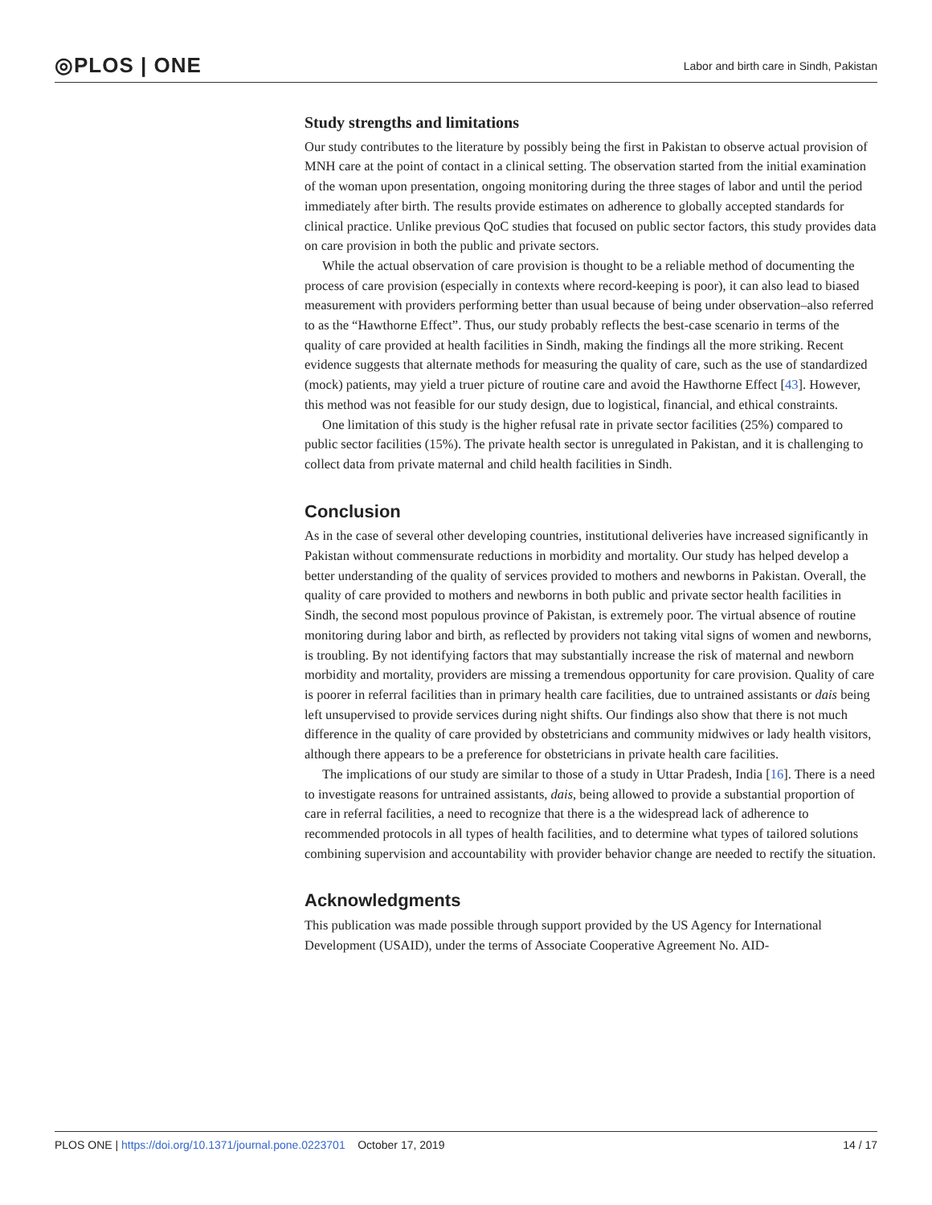◎PLOS | ONE
Labor and birth care in Sindh, Pakistan
Study strengths and limitations
Our study contributes to the literature by possibly being the first in Pakistan to observe actual provision of MNH care at the point of contact in a clinical setting. The observation started from the initial examination of the woman upon presentation, ongoing monitoring during the three stages of labor and until the period immediately after birth. The results provide estimates on adherence to globally accepted standards for clinical practice. Unlike previous QoC studies that focused on public sector factors, this study provides data on care provision in both the public and private sectors.
While the actual observation of care provision is thought to be a reliable method of documenting the process of care provision (especially in contexts where record-keeping is poor), it can also lead to biased measurement with providers performing better than usual because of being under observation–also referred to as the “Hawthorne Effect”. Thus, our study probably reflects the best-case scenario in terms of the quality of care provided at health facilities in Sindh, making the findings all the more striking. Recent evidence suggests that alternate methods for measuring the quality of care, such as the use of standardized (mock) patients, may yield a truer picture of routine care and avoid the Hawthorne Effect [43]. However, this method was not feasible for our study design, due to logistical, financial, and ethical constraints.
One limitation of this study is the higher refusal rate in private sector facilities (25%) compared to public sector facilities (15%). The private health sector is unregulated in Pakistan, and it is challenging to collect data from private maternal and child health facilities in Sindh.
Conclusion
As in the case of several other developing countries, institutional deliveries have increased significantly in Pakistan without commensurate reductions in morbidity and mortality. Our study has helped develop a better understanding of the quality of services provided to mothers and newborns in Pakistan. Overall, the quality of care provided to mothers and newborns in both public and private sector health facilities in Sindh, the second most populous province of Pakistan, is extremely poor. The virtual absence of routine monitoring during labor and birth, as reflected by providers not taking vital signs of women and newborns, is troubling. By not identifying factors that may substantially increase the risk of maternal and newborn morbidity and mortality, providers are missing a tremendous opportunity for care provision. Quality of care is poorer in referral facilities than in primary health care facilities, due to untrained assistants or dais being left unsupervised to provide services during night shifts. Our findings also show that there is not much difference in the quality of care provided by obstetricians and community midwives or lady health visitors, although there appears to be a preference for obstetricians in private health care facilities.
The implications of our study are similar to those of a study in Uttar Pradesh, India [16]. There is a need to investigate reasons for untrained assistants, dais, being allowed to provide a substantial proportion of care in referral facilities, a need to recognize that there is a the widespread lack of adherence to recommended protocols in all types of health facilities, and to determine what types of tailored solutions combining supervision and accountability with provider behavior change are needed to rectify the situation.
Acknowledgments
This publication was made possible through support provided by the US Agency for International Development (USAID), under the terms of Associate Cooperative Agreement No. AID-
PLOS ONE | https://doi.org/10.1371/journal.pone.0223701 October 17, 2019
14 / 17